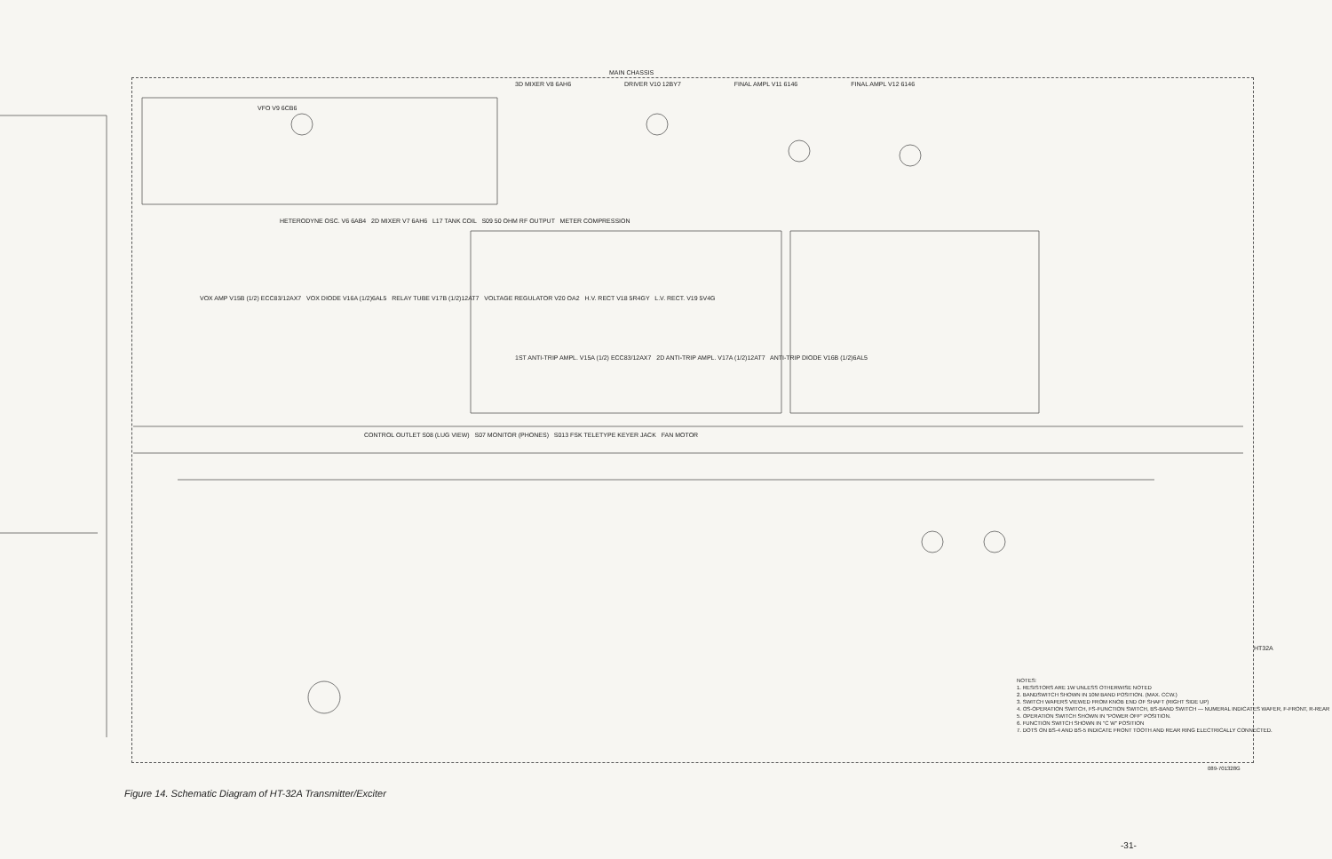MAIN CHASSIS
3D MIXER V8 6AH6 DRIVER V10 12BY7 FINAL AMPL V11 6146 FINAL AMPL V12 6146
VFO V9 6CB6
HETERODYNE OSC. V6 6AB4 2D MIXER V7 6AH6 L17 TANK COIL S09 50 OHM RF OUTPUT METER COMPRESSION
VOX AMP V15B (1/2) ECC83/12AX7 VOX DIODE V16A (1/2)6AL5 RELAY TUBE V17B (1/2)12AT7 VOLTAGE REGULATOR V20 OA2 H.V. RECT V18 5R4GY L.V. RECT. V19 5V4G
1ST ANTI-TRIP AMPL. V15A (1/2) ECC83/12AX7 2D ANTI-TRIP AMPL. V17A (1/2)12AT7 ANTI-TRIP DIODE V16B (1/2)6AL5
CONTROL OUTLET S08 (LUG VIEW) S07 MONITOR (PHONES) S013 FSK TELETYPE KEYER JACK FAN MOTOR
NOTES:
1. RESISTORS ARE 1W UNLESS OTHERWISE NOTED
2. BANDSWITCH SHOWN IN 10M BAND POSITION. (MAX. CCW.)
3. SWITCH WAFERS VIEWED FROM KNOB END OF SHAFT (RIGHT SIDE UP)
4. OS-OPERATION SWITCH, FS-FUNCTION SWITCH, BS-BAND SWITCH — NUMERAL INDICATES WAFER, F-FRONT, R-REAR
5. OPERATION SWITCH SHOWN IN "POWER OFF" POSITION.
6. FUNCTION SWITCH SHOWN IN "C W" POSITION
7. DOTS ON BS-4 AND BS-5 INDICATE FRONT TOOTH AND REAR RING ELECTRICALLY CONNECTED.
HT32A
089-701328G
Figure 14. Schematic Diagram of HT-32A Transmitter/Exciter
-31-